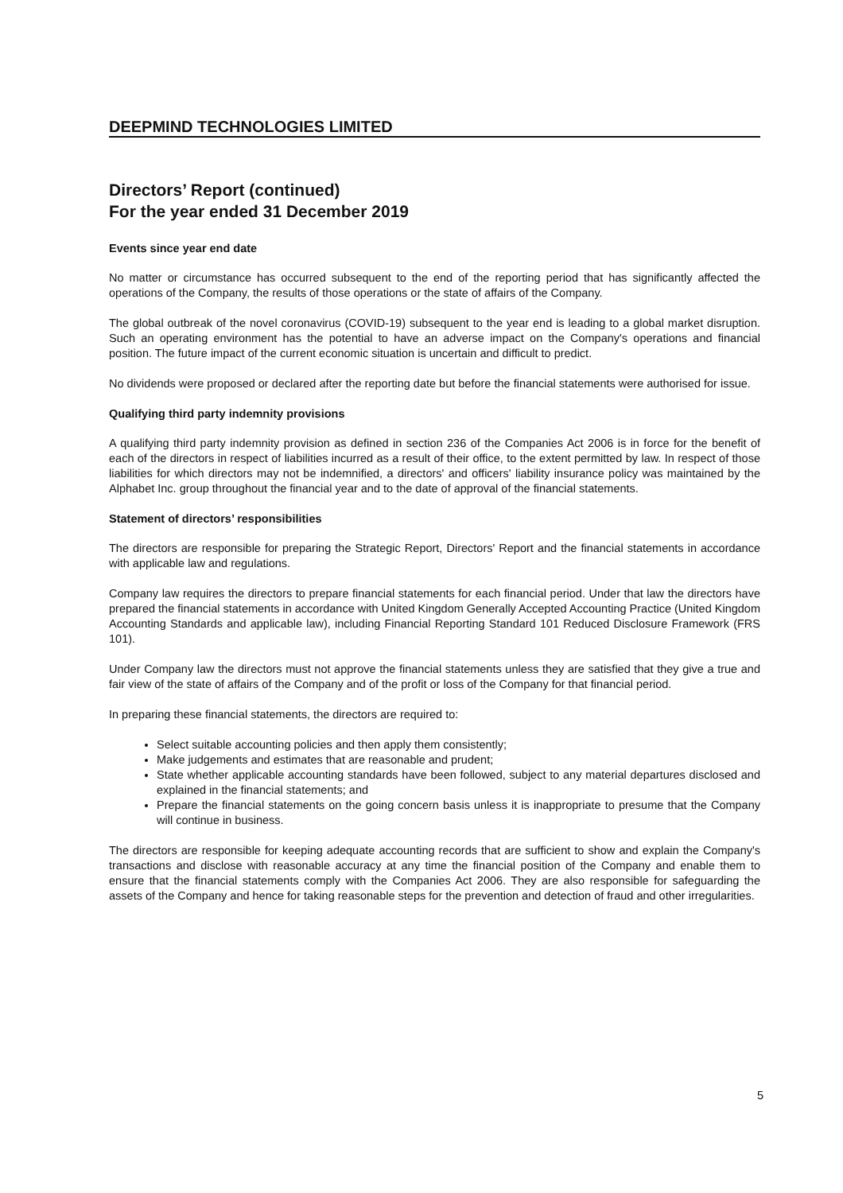DEEPMIND TECHNOLOGIES LIMITED
Directors’ Report (continued)
For the year ended 31 December 2019
Events since year end date
No matter or circumstance has occurred subsequent to the end of the reporting period that has significantly affected the operations of the Company, the results of those operations or the state of affairs of the Company.
The global outbreak of the novel coronavirus (COVID-19) subsequent to the year end is leading to a global market disruption. Such an operating environment has the potential to have an adverse impact on the Company's operations and financial position. The future impact of the current economic situation is uncertain and difficult to predict.
No dividends were proposed or declared after the reporting date but before the financial statements were authorised for issue.
Qualifying third party indemnity provisions
A qualifying third party indemnity provision as defined in section 236 of the Companies Act 2006 is in force for the benefit of each of the directors in respect of liabilities incurred as a result of their office, to the extent permitted by law. In respect of those liabilities for which directors may not be indemnified, a directors' and officers' liability insurance policy was maintained by the Alphabet Inc. group throughout the financial year and to the date of approval of the financial statements.
Statement of directors’ responsibilities
The directors are responsible for preparing the Strategic Report, Directors' Report and the financial statements in accordance with applicable law and regulations.
Company law requires the directors to prepare financial statements for each financial period. Under that law the directors have prepared the financial statements in accordance with United Kingdom Generally Accepted Accounting Practice (United Kingdom Accounting Standards and applicable law), including Financial Reporting Standard 101 Reduced Disclosure Framework (FRS 101).
Under Company law the directors must not approve the financial statements unless they are satisfied that they give a true and fair view of the state of affairs of the Company and of the profit or loss of the Company for that financial period.
In preparing these financial statements, the directors are required to:
Select suitable accounting policies and then apply them consistently;
Make judgements and estimates that are reasonable and prudent;
State whether applicable accounting standards have been followed, subject to any material departures disclosed and explained in the financial statements; and
Prepare the financial statements on the going concern basis unless it is inappropriate to presume that the Company will continue in business.
The directors are responsible for keeping adequate accounting records that are sufficient to show and explain the Company's transactions and disclose with reasonable accuracy at any time the financial position of the Company and enable them to ensure that the financial statements comply with the Companies Act 2006. They are also responsible for safeguarding the assets of the Company and hence for taking reasonable steps for the prevention and detection of fraud and other irregularities.
5